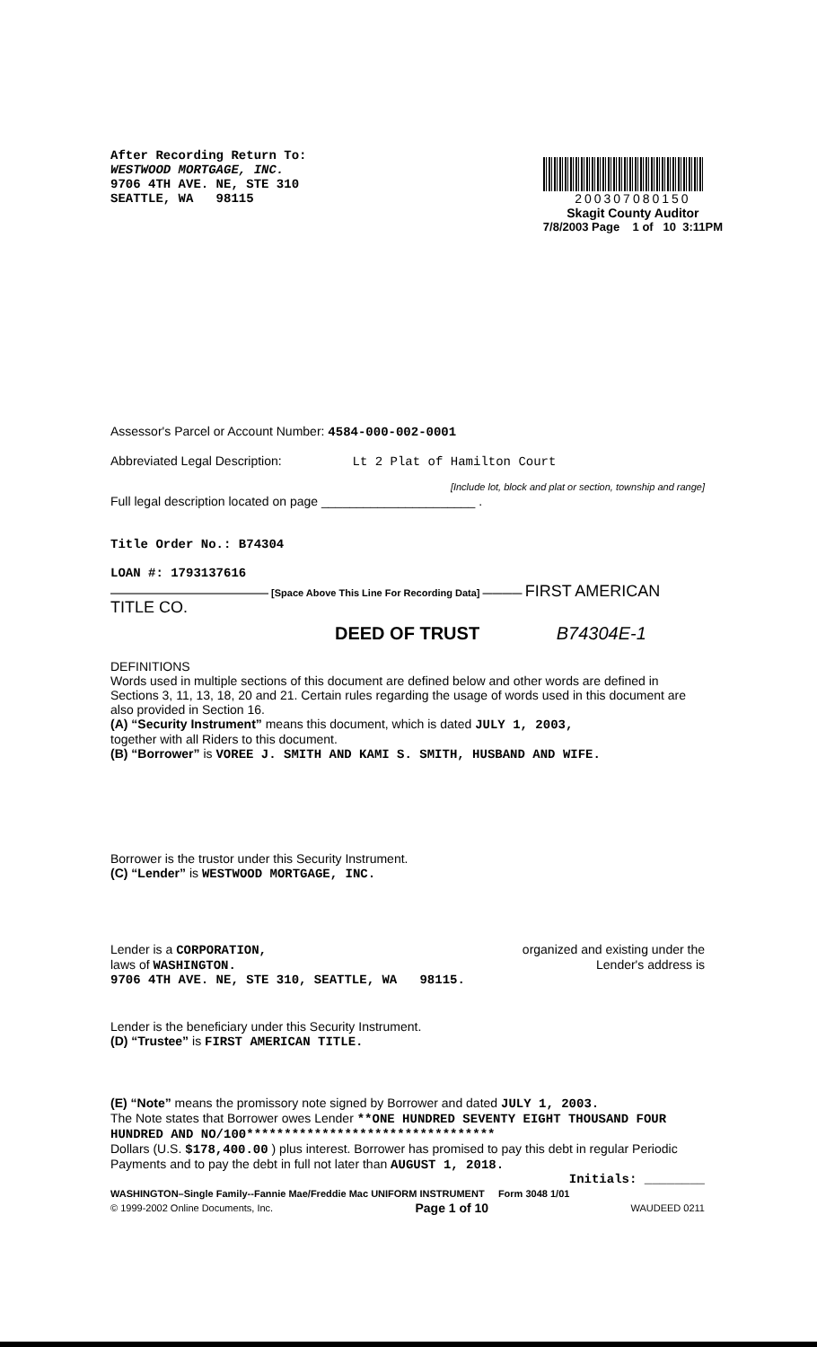After Recording Return To:
WESTWOOD MORTGAGE, INC.
9706 4TH AVE. NE, STE 310
SEATTLE, WA 98115
200307080150
Skagit County Auditor
7/8/2003 Page 1 of 10 3:11PM
Assessor's Parcel or Account Number: 4584-000-002-0001
Abbreviated Legal Description: Lt 2 Plat of Hamilton Court
[Include lot, block and plat or section, township and range]
Full legal description located on page ______________________ .
Title Order No.: B74304
LOAN #: 1793137616
———————————————— [Space Above This Line For Recording Data] ———— FIRST AMERICAN TITLE CO.
DEED OF TRUST B74304E-1
DEFINITIONS
Words used in multiple sections of this document are defined below and other words are defined in Sections 3, 11, 13, 18, 20 and 21. Certain rules regarding the usage of words used in this document are also provided in Section 16.
(A) “Security Instrument” means this document, which is dated JULY 1, 2003,
together with all Riders to this document.
(B) “Borrower” is VOREE J. SMITH AND KAMI S. SMITH, HUSBAND AND WIFE.
Borrower is the trustor under this Security Instrument.
(C) “Lender” is WESTWOOD MORTGAGE, INC.
Lender is a CORPORATION, organized and existing under the
laws of WASHINGTON. Lender's address is
9706 4TH AVE. NE, STE 310, SEATTLE, WA 98115.
Lender is the beneficiary under this Security Instrument.
(D) “Trustee” is FIRST AMERICAN TITLE.
(E) “Note” means the promissory note signed by Borrower and dated JULY 1, 2003.
The Note states that Borrower owes Lender **ONE HUNDRED SEVENTY EIGHT THOUSAND FOUR HUNDRED AND NO/100*********************************
Dollars (U.S. $178,400.00 ) plus interest. Borrower has promised to pay this debt in regular Periodic Payments and to pay the debt in full not later than AUGUST 1, 2018.
Initials: ________
WASHINGTON–Single Family--Fannie Mae/Freddie Mac UNIFORM INSTRUMENT Form 3048 1/01
© 1999-2002 Online Documents, Inc. Page 1 of 10 WAUDEED 0211